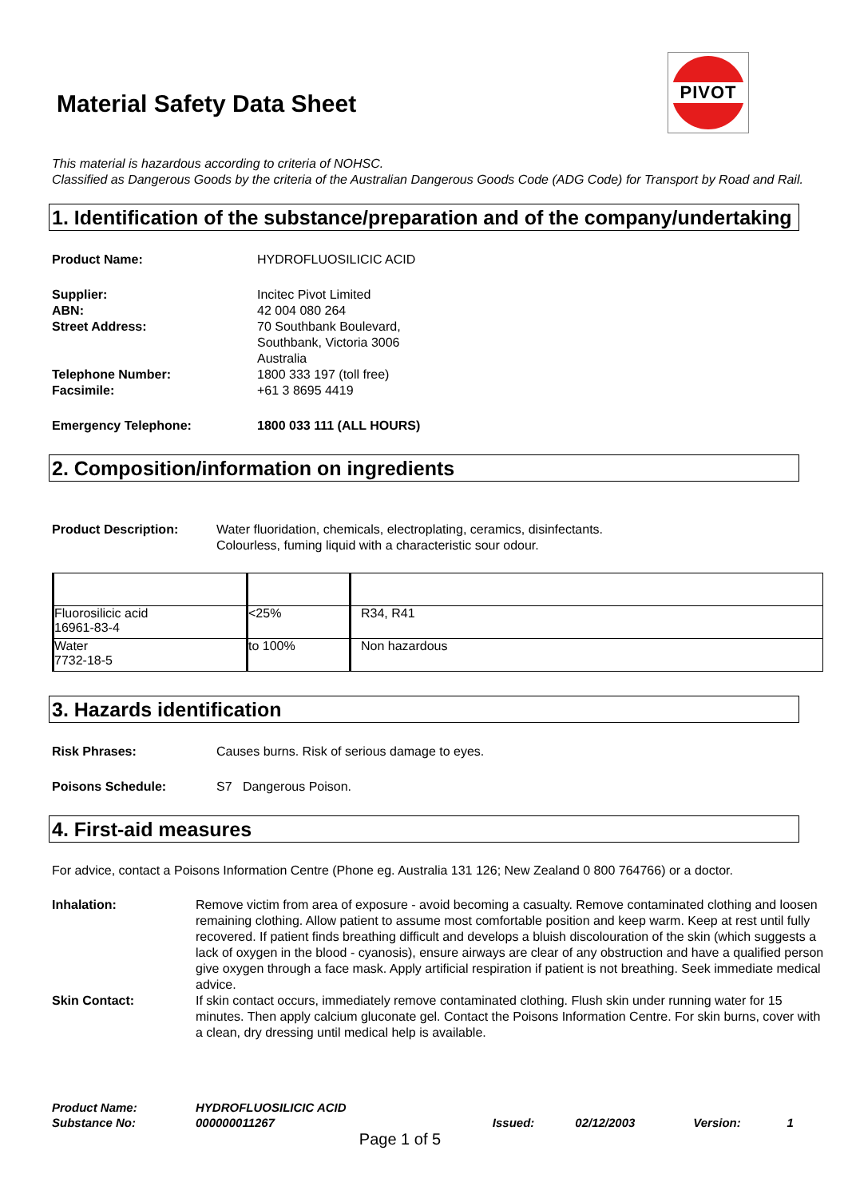Material Safety Data Sheet
PIVOT
This material is hazardous according to criteria of NOHSC.
Classified as Dangerous Goods by the criteria of the Australian Dangerous Goods Code (ADG Code) for Transport by Road and Rail.
1. Identification of the substance/preparation and of the company/undertaking
Product Name: HYDROFLUOSILICIC ACID
Supplier: Incitec Pivot Limited
ABN: 42 004 080 264
Street Address: 70 Southbank Boulevard,
Southbank, Victoria 3006
Australia
Telephone Number: 1800 333 197 (toll free)
Facsimile: +61 3 8695 4419
Emergency Telephone: 1800 033 111 (ALL HOURS)
2. Composition/information on ingredients
Product Description: Water fluoridation, chemicals, electroplating, ceramics, disinfectants.
Colourless, fuming liquid with a characteristic sour odour.
| Fluorosilicic acid 16961-83-4 | <25% | R34, R41 |
| Water 7732-18-5 | to 100% | Non hazardous |
3. Hazards identification
Risk Phrases: Causes burns. Risk of serious damage to eyes.
Poisons Schedule: S7 Dangerous Poison.
4. First-aid measures
For advice, contact a Poisons Information Centre (Phone eg. Australia 131 126; New Zealand 0 800 764766) or a doctor.
Inhalation: Remove victim from area of exposure - avoid becoming a casualty. Remove contaminated clothing and loosen remaining clothing. Allow patient to assume most comfortable position and keep warm. Keep at rest until fully recovered. If patient finds breathing difficult and develops a bluish discolouration of the skin (which suggests a lack of oxygen in the blood - cyanosis), ensure airways are clear of any obstruction and have a qualified person give oxygen through a face mask. Apply artificial respiration if patient is not breathing. Seek immediate medical advice.
Skin Contact: If skin contact occurs, immediately remove contaminated clothing. Flush skin under running water for 15 minutes. Then apply calcium gluconate gel. Contact the Poisons Information Centre. For skin burns, cover with a clean, dry dressing until medical help is available.
| Product Name: | HYDROFLUOSILICIC ACID | | | | |
| Substance No: | 000000011267 | Issued: | 02/12/2003 | Version: | 1 |
Page 1 of 5